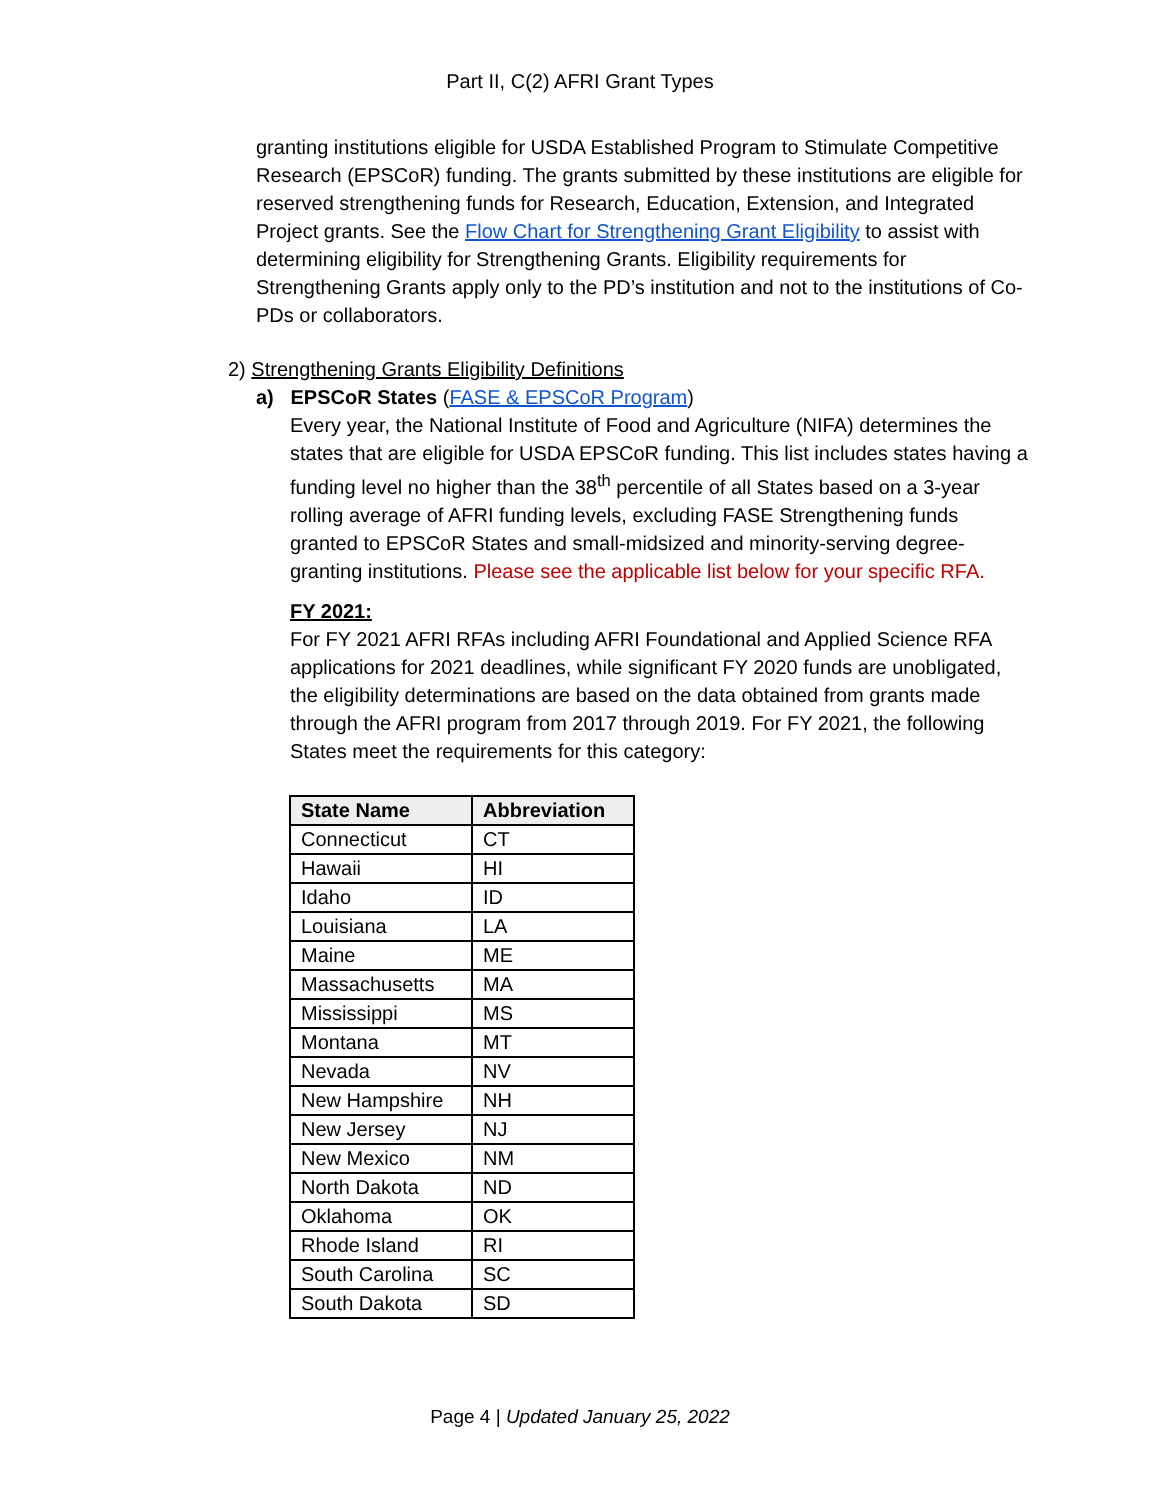Part II, C(2) AFRI Grant Types
granting institutions eligible for USDA Established Program to Stimulate Competitive Research (EPSCoR) funding. The grants submitted by these institutions are eligible for reserved strengthening funds for Research, Education, Extension, and Integrated Project grants. See the Flow Chart for Strengthening Grant Eligibility to assist with determining eligibility for Strengthening Grants. Eligibility requirements for Strengthening Grants apply only to the PD’s institution and not to the institutions of Co-PDs or collaborators.
2) Strengthening Grants Eligibility Definitions
a) EPSCoR States (FASE & EPSCoR Program)
Every year, the National Institute of Food and Agriculture (NIFA) determines the states that are eligible for USDA EPSCoR funding. This list includes states having a funding level no higher than the 38<sup>th</sup> percentile of all States based on a 3-year rolling average of AFRI funding levels, excluding FASE Strengthening funds granted to EPSCoR States and small-midsized and minority-serving degree-granting institutions. Please see the applicable list below for your specific RFA.
FY 2021:
For FY 2021 AFRI RFAs including AFRI Foundational and Applied Science RFA applications for 2021 deadlines, while significant FY 2020 funds are unobligated, the eligibility determinations are based on the data obtained from grants made through the AFRI program from 2017 through 2019. For FY 2021, the following States meet the requirements for this category:
| State Name | Abbreviation |
| --- | --- |
| Connecticut | CT |
| Hawaii | HI |
| Idaho | ID |
| Louisiana | LA |
| Maine | ME |
| Massachusetts | MA |
| Mississippi | MS |
| Montana | MT |
| Nevada | NV |
| New Hampshire | NH |
| New Jersey | NJ |
| New Mexico | NM |
| North Dakota | ND |
| Oklahoma | OK |
| Rhode Island | RI |
| South Carolina | SC |
| South Dakota | SD |
Page 4 | Updated January 25, 2022